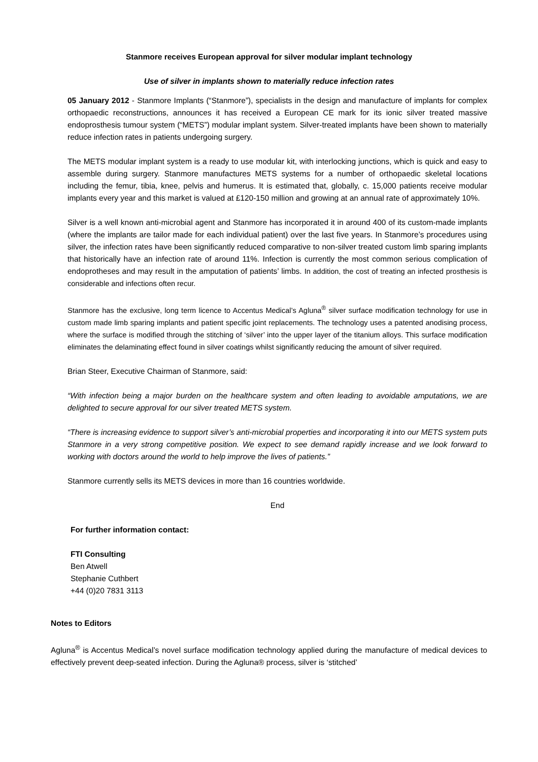Stanmore receives European approval for silver modular implant technology
Use of silver in implants shown to materially reduce infection rates
05 January 2012 - Stanmore Implants (“Stanmore”), specialists in the design and manufacture of implants for complex orthopaedic reconstructions, announces it has received a European CE mark for its ionic silver treated massive endoprosthesis tumour system (“METS”) modular implant system. Silver-treated implants have been shown to materially reduce infection rates in patients undergoing surgery.
The METS modular implant system is a ready to use modular kit, with interlocking junctions, which is quick and easy to assemble during surgery. Stanmore manufactures METS systems for a number of orthopaedic skeletal locations including the femur, tibia, knee, pelvis and humerus. It is estimated that, globally, c. 15,000 patients receive modular implants every year and this market is valued at £120-150 million and growing at an annual rate of approximately 10%.
Silver is a well known anti-microbial agent and Stanmore has incorporated it in around 400 of its custom-made implants (where the implants are tailor made for each individual patient) over the last five years. In Stanmore’s procedures using silver, the infection rates have been significantly reduced comparative to non-silver treated custom limb sparing implants that historically have an infection rate of around 11%. Infection is currently the most common serious complication of endoprotheses and may result in the amputation of patients’ limbs. In addition, the cost of treating an infected prosthesis is considerable and infections often recur.
Stanmore has the exclusive, long term licence to Accentus Medical’s Agluna<sup>®</sup> silver surface modification technology for use in custom made limb sparing implants and patient specific joint replacements. The technology uses a patented anodising process, where the surface is modified through the stitching of ‘silver’ into the upper layer of the titanium alloys. This surface modification eliminates the delaminating effect found in silver coatings whilst significantly reducing the amount of silver required.
Brian Steer, Executive Chairman of Stanmore, said:
“With infection being a major burden on the healthcare system and often leading to avoidable amputations, we are delighted to secure approval for our silver treated METS system.
“There is increasing evidence to support silver’s anti-microbial properties and incorporating it into our METS system puts Stanmore in a very strong competitive position. We expect to see demand rapidly increase and we look forward to working with doctors around the world to help improve the lives of patients.”
Stanmore currently sells its METS devices in more than 16 countries worldwide.
End
For further information contact:
FTI Consulting
Ben Atwell
Stephanie Cuthbert
+44 (0)20 7831 3113
Notes to Editors
Agluna<sup>®</sup> is Accentus Medical’s novel surface modification technology applied during the manufacture of medical devices to effectively prevent deep-seated infection. During the Agluna® process, silver is ‘stitched’